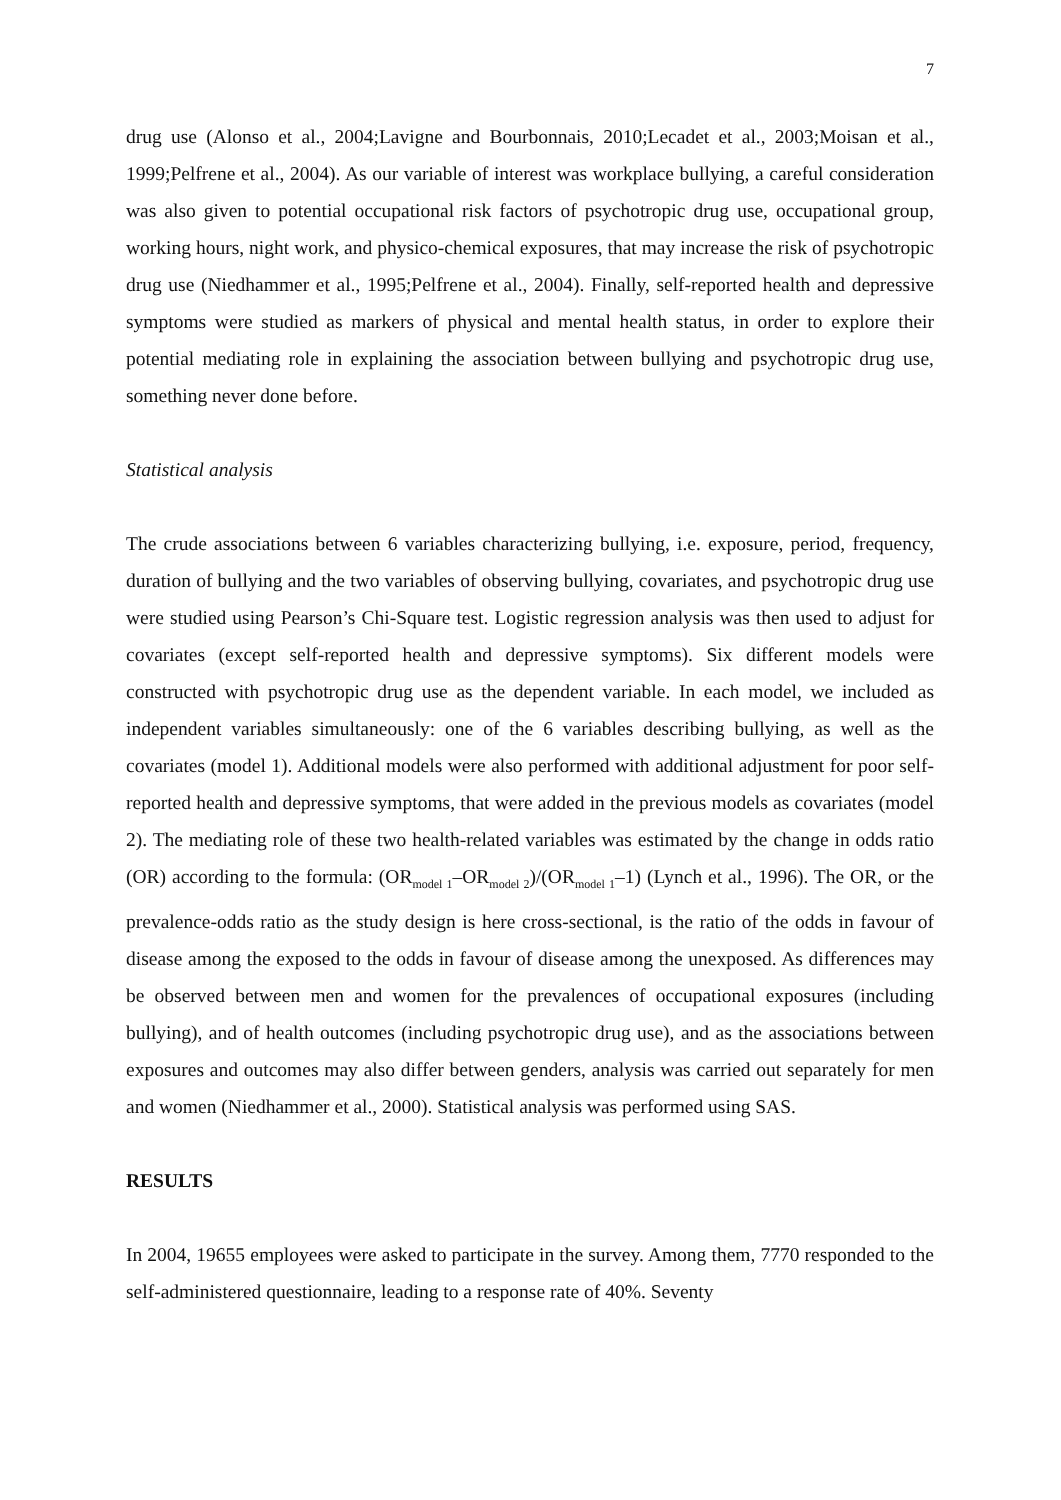7
drug use (Alonso et al., 2004;Lavigne and Bourbonnais, 2010;Lecadet et al., 2003;Moisan et al., 1999;Pelfrene et al., 2004). As our variable of interest was workplace bullying, a careful consideration was also given to potential occupational risk factors of psychotropic drug use, occupational group, working hours, night work, and physico-chemical exposures, that may increase the risk of psychotropic drug use (Niedhammer et al., 1995;Pelfrene et al., 2004). Finally, self-reported health and depressive symptoms were studied as markers of physical and mental health status, in order to explore their potential mediating role in explaining the association between bullying and psychotropic drug use, something never done before.
Statistical analysis
The crude associations between 6 variables characterizing bullying, i.e. exposure, period, frequency, duration of bullying and the two variables of observing bullying, covariates, and psychotropic drug use were studied using Pearson’s Chi-Square test. Logistic regression analysis was then used to adjust for covariates (except self-reported health and depressive symptoms). Six different models were constructed with psychotropic drug use as the dependent variable. In each model, we included as independent variables simultaneously: one of the 6 variables describing bullying, as well as the covariates (model 1). Additional models were also performed with additional adjustment for poor self-reported health and depressive symptoms, that were added in the previous models as covariates (model 2). The mediating role of these two health-related variables was estimated by the change in odds ratio (OR) according to the formula: (OR<sub>model 1</sub>–OR<sub>model 2</sub>)/(OR<sub>model 1</sub>–1) (Lynch et al., 1996). The OR, or the prevalence-odds ratio as the study design is here cross-sectional, is the ratio of the odds in favour of disease among the exposed to the odds in favour of disease among the unexposed. As differences may be observed between men and women for the prevalences of occupational exposures (including bullying), and of health outcomes (including psychotropic drug use), and as the associations between exposures and outcomes may also differ between genders, analysis was carried out separately for men and women (Niedhammer et al., 2000). Statistical analysis was performed using SAS.
RESULTS
In 2004, 19655 employees were asked to participate in the survey. Among them, 7770 responded to the self-administered questionnaire, leading to a response rate of 40%. Seventy